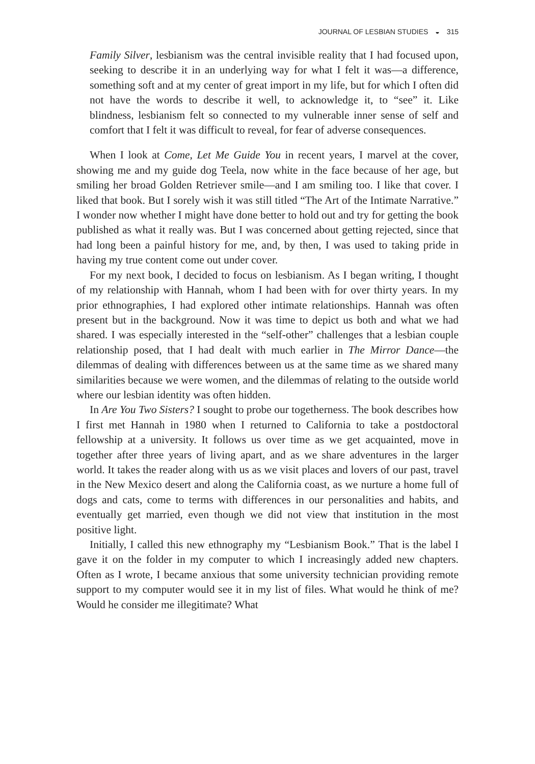JOURNAL OF LESBIAN STUDIES ◒ 315
Family Silver, lesbianism was the central invisible reality that I had focused upon, seeking to describe it in an underlying way for what I felt it was—a difference, something soft and at my center of great import in my life, but for which I often did not have the words to describe it well, to acknowledge it, to “see” it. Like blindness, lesbianism felt so connected to my vulnerable inner sense of self and comfort that I felt it was difficult to reveal, for fear of adverse consequences.
When I look at Come, Let Me Guide You in recent years, I marvel at the cover, showing me and my guide dog Teela, now white in the face because of her age, but smiling her broad Golden Retriever smile—and I am smiling too. I like that cover. I liked that book. But I sorely wish it was still titled “The Art of the Intimate Narrative.” I wonder now whether I might have done better to hold out and try for getting the book published as what it really was. But I was concerned about getting rejected, since that had long been a painful history for me, and, by then, I was used to taking pride in having my true content come out under cover.
For my next book, I decided to focus on lesbianism. As I began writing, I thought of my relationship with Hannah, whom I had been with for over thirty years. In my prior ethnographies, I had explored other intimate relationships. Hannah was often present but in the background. Now it was time to depict us both and what we had shared. I was especially interested in the “self-other” challenges that a lesbian couple relationship posed, that I had dealt with much earlier in The Mirror Dance—the dilemmas of dealing with differences between us at the same time as we shared many similarities because we were women, and the dilemmas of relating to the outside world where our lesbian identity was often hidden.
In Are You Two Sisters? I sought to probe our togetherness. The book describes how I first met Hannah in 1980 when I returned to California to take a postdoctoral fellowship at a university. It follows us over time as we get acquainted, move in together after three years of living apart, and as we share adventures in the larger world. It takes the reader along with us as we visit places and lovers of our past, travel in the New Mexico desert and along the California coast, as we nurture a home full of dogs and cats, come to terms with differences in our personalities and habits, and eventually get married, even though we did not view that institution in the most positive light.
Initially, I called this new ethnography my “Lesbianism Book.” That is the label I gave it on the folder in my computer to which I increasingly added new chapters. Often as I wrote, I became anxious that some university technician providing remote support to my computer would see it in my list of files. What would he think of me? Would he consider me illegitimate? What